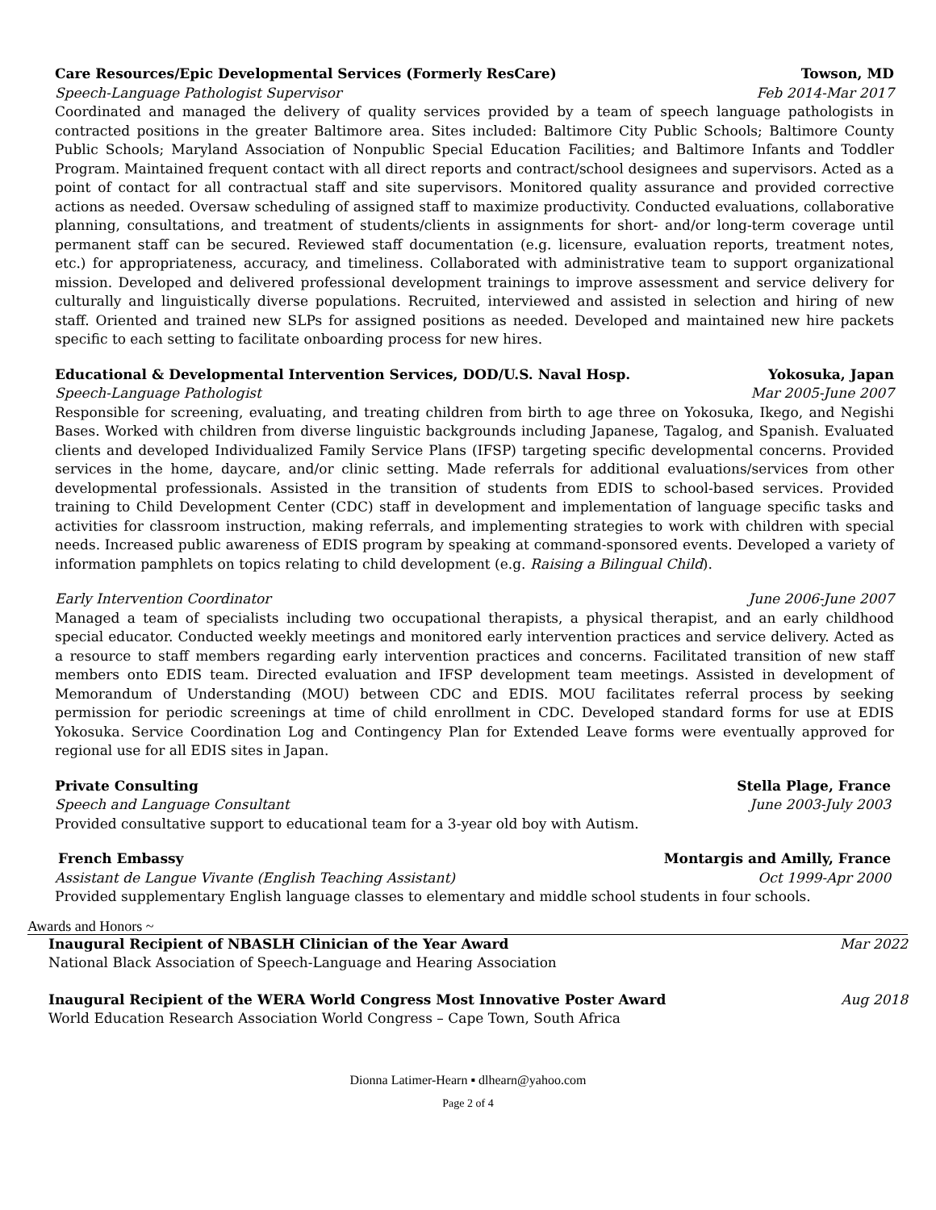Care Resources/Epic Developmental Services (Formerly ResCare) Towson, MD
Speech-Language Pathologist Supervisor Feb 2014-Mar 2017
Coordinated and managed the delivery of quality services provided by a team of speech language pathologists in contracted positions in the greater Baltimore area. Sites included: Baltimore City Public Schools; Baltimore County Public Schools; Maryland Association of Nonpublic Special Education Facilities; and Baltimore Infants and Toddler Program. Maintained frequent contact with all direct reports and contract/school designees and supervisors. Acted as a point of contact for all contractual staff and site supervisors. Monitored quality assurance and provided corrective actions as needed. Oversaw scheduling of assigned staff to maximize productivity. Conducted evaluations, collaborative planning, consultations, and treatment of students/clients in assignments for short- and/or long-term coverage until permanent staff can be secured. Reviewed staff documentation (e.g. licensure, evaluation reports, treatment notes, etc.) for appropriateness, accuracy, and timeliness. Collaborated with administrative team to support organizational mission. Developed and delivered professional development trainings to improve assessment and service delivery for culturally and linguistically diverse populations. Recruited, interviewed and assisted in selection and hiring of new staff. Oriented and trained new SLPs for assigned positions as needed. Developed and maintained new hire packets specific to each setting to facilitate onboarding process for new hires.
Educational & Developmental Intervention Services, DOD/U.S. Naval Hosp. Yokosuka, Japan
Speech-Language Pathologist Mar 2005-June 2007
Responsible for screening, evaluating, and treating children from birth to age three on Yokosuka, Ikego, and Negishi Bases. Worked with children from diverse linguistic backgrounds including Japanese, Tagalog, and Spanish. Evaluated clients and developed Individualized Family Service Plans (IFSP) targeting specific developmental concerns. Provided services in the home, daycare, and/or clinic setting. Made referrals for additional evaluations/services from other developmental professionals. Assisted in the transition of students from EDIS to school-based services. Provided training to Child Development Center (CDC) staff in development and implementation of language specific tasks and activities for classroom instruction, making referrals, and implementing strategies to work with children with special needs. Increased public awareness of EDIS program by speaking at command-sponsored events. Developed a variety of information pamphlets on topics relating to child development (e.g. Raising a Bilingual Child).
Early Intervention Coordinator June 2006-June 2007
Managed a team of specialists including two occupational therapists, a physical therapist, and an early childhood special educator. Conducted weekly meetings and monitored early intervention practices and service delivery. Acted as a resource to staff members regarding early intervention practices and concerns. Facilitated transition of new staff members onto EDIS team. Directed evaluation and IFSP development team meetings. Assisted in development of Memorandum of Understanding (MOU) between CDC and EDIS. MOU facilitates referral process by seeking permission for periodic screenings at time of child enrollment in CDC. Developed standard forms for use at EDIS Yokosuka. Service Coordination Log and Contingency Plan for Extended Leave forms were eventually approved for regional use for all EDIS sites in Japan.
Private Consulting Stella Plage, France
Speech and Language Consultant June 2003-July 2003
Provided consultative support to educational team for a 3-year old boy with Autism.
French Embassy Montargis and Amilly, France
Assistant de Langue Vivante (English Teaching Assistant) Oct 1999-Apr 2000
Provided supplementary English language classes to elementary and middle school students in four schools.
Awards and Honors ~
Inaugural Recipient of NBASLH Clinician of the Year Award Mar 2022
National Black Association of Speech-Language and Hearing Association
Inaugural Recipient of the WERA World Congress Most Innovative Poster Award Aug 2018
World Education Research Association World Congress – Cape Town, South Africa
Dionna Latimer-Hearn ▪ dlhearn@yahoo.com
Page 2 of 4